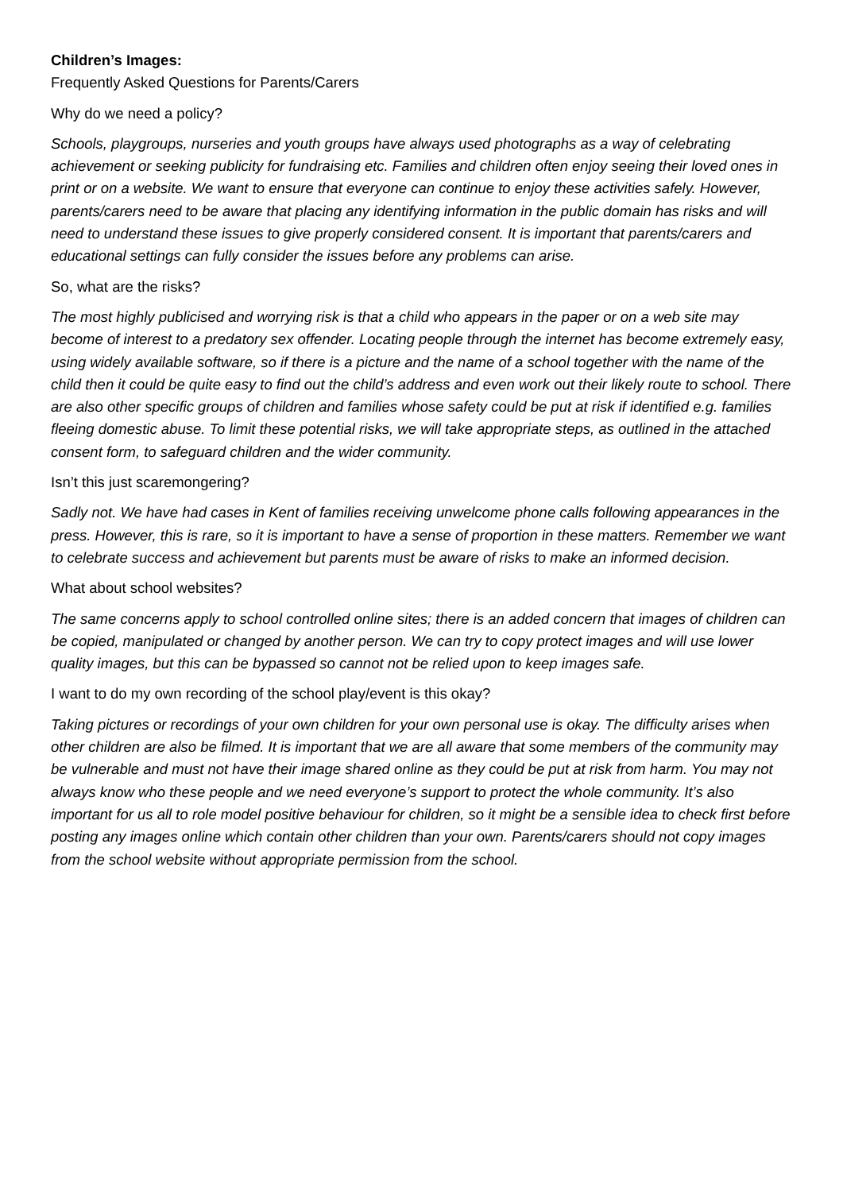Children’s Images:
Frequently Asked Questions for Parents/Carers
Why do we need a policy?
Schools, playgroups, nurseries and youth groups have always used photographs as a way of celebrating achievement or seeking publicity for fundraising etc. Families and children often enjoy seeing their loved ones in print or on a website. We want to ensure that everyone can continue to enjoy these activities safely. However, parents/carers need to be aware that placing any identifying information in the public domain has risks and will need to understand these issues to give properly considered consent. It is important that parents/carers and educational settings can fully consider the issues before any problems can arise.
So, what are the risks?
The most highly publicised and worrying risk is that a child who appears in the paper or on a web site may become of interest to a predatory sex offender. Locating people through the internet has become extremely easy, using widely available software, so if there is a picture and the name of a school together with the name of the child then it could be quite easy to find out the child’s address and even work out their likely route to school. There are also other specific groups of children and families whose safety could be put at risk if identified e.g. families fleeing domestic abuse. To limit these potential risks, we will take appropriate steps, as outlined in the attached consent form, to safeguard children and the wider community.
Isn’t this just scaremongering?
Sadly not. We have had cases in Kent of families receiving unwelcome phone calls following appearances in the press. However, this is rare, so it is important to have a sense of proportion in these matters. Remember we want to celebrate success and achievement but parents must be aware of risks to make an informed decision.
What about school websites?
The same concerns apply to school controlled online sites; there is an added concern that images of children can be copied, manipulated or changed by another person. We can try to copy protect images and will use lower quality images, but this can be bypassed so cannot not be relied upon to keep images safe.
I want to do my own recording of the school play/event is this okay?
Taking pictures or recordings of your own children for your own personal use is okay. The difficulty arises when other children are also be filmed. It is important that we are all aware that some members of the community may be vulnerable and must not have their image shared online as they could be put at risk from harm. You may not always know who these people and we need everyone’s support to protect the whole community. It’s also important for us all to role model positive behaviour for children, so it might be a sensible idea to check first before posting any images online which contain other children than your own. Parents/carers should not copy images from the school website without appropriate permission from the school.